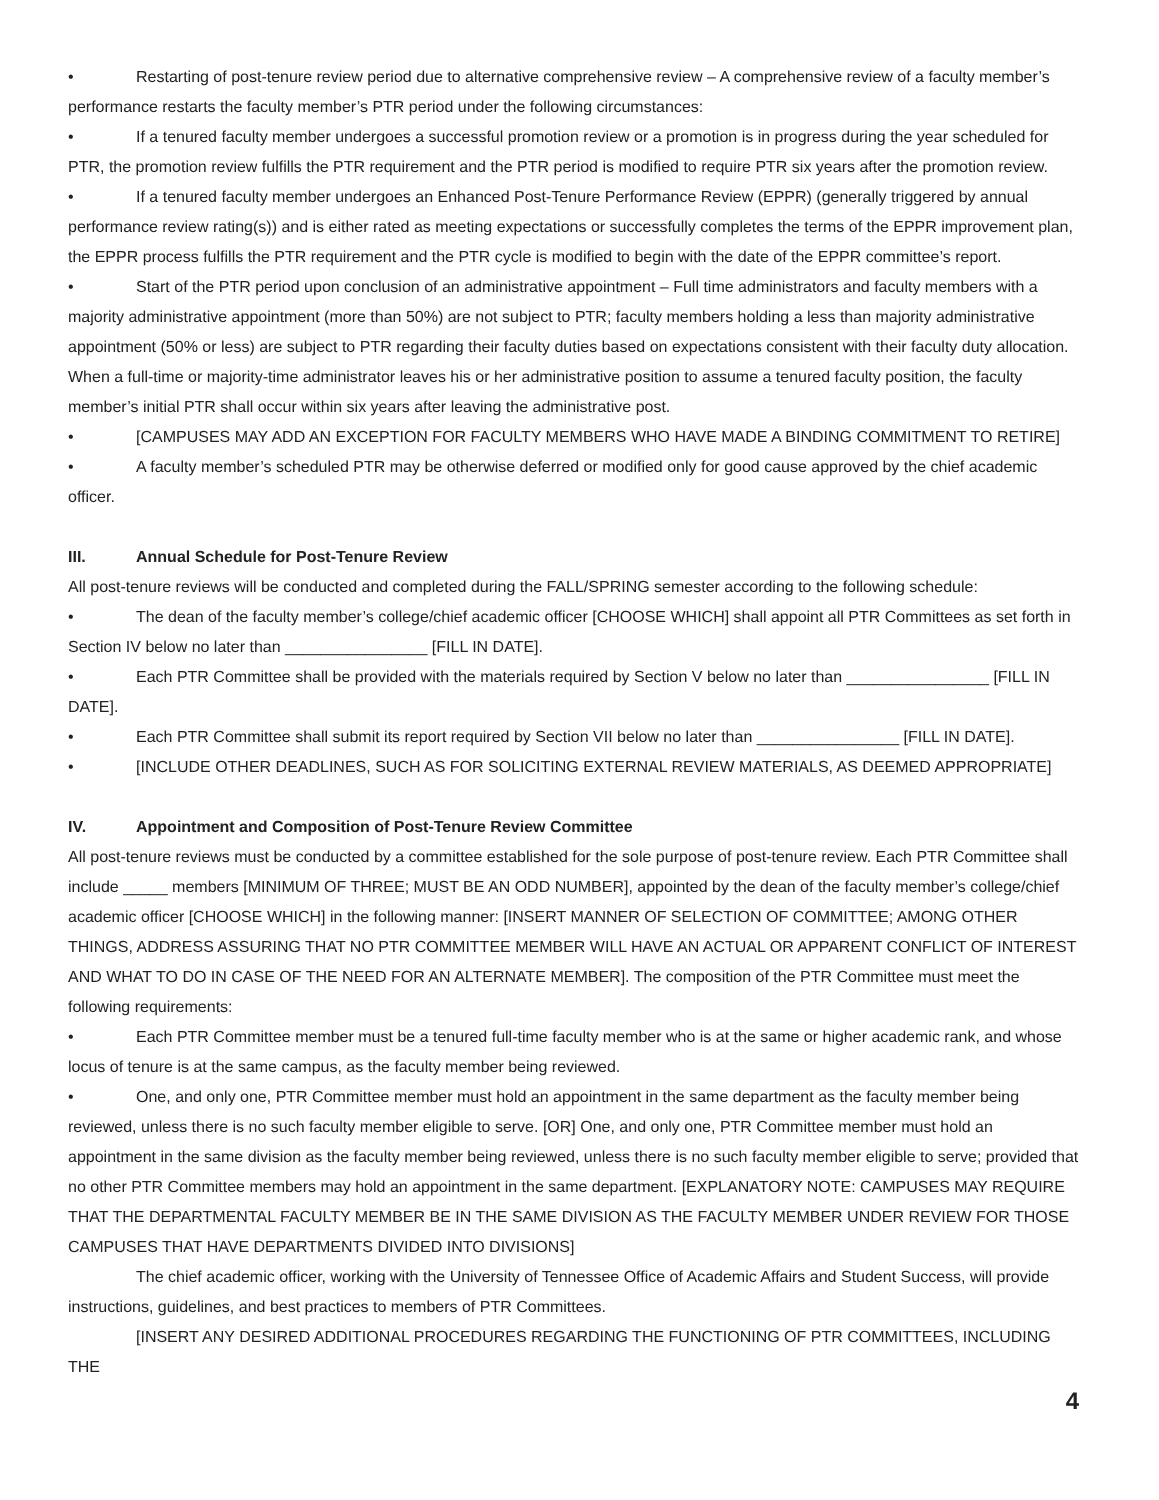• Restarting of post-tenure review period due to alternative comprehensive review – A comprehensive review of a faculty member’s performance restarts the faculty member’s PTR period under the following circumstances:
• If a tenured faculty member undergoes a successful promotion review or a promotion is in progress during the year scheduled for PTR, the promotion review fulfills the PTR requirement and the PTR period is modified to require PTR six years after the promotion review.
• If a tenured faculty member undergoes an Enhanced Post-Tenure Performance Review (EPPR) (generally triggered by annual performance review rating(s)) and is either rated as meeting expectations or successfully completes the terms of the EPPR improvement plan, the EPPR process fulfills the PTR requirement and the PTR cycle is modified to begin with the date of the EPPR committee’s report.
• Start of the PTR period upon conclusion of an administrative appointment – Full time administrators and faculty members with a majority administrative appointment (more than 50%) are not subject to PTR; faculty members holding a less than majority administrative appointment (50% or less) are subject to PTR regarding their faculty duties based on expectations consistent with their faculty duty allocation. When a full-time or majority-time administrator leaves his or her administrative position to assume a tenured faculty position, the faculty member’s initial PTR shall occur within six years after leaving the administrative post.
• [CAMPUSES MAY ADD AN EXCEPTION FOR FACULTY MEMBERS WHO HAVE MADE A BINDING COMMITMENT TO RETIRE]
• A faculty member’s scheduled PTR may be otherwise deferred or modified only for good cause approved by the chief academic officer.
III. Annual Schedule for Post-Tenure Review
All post-tenure reviews will be conducted and completed during the FALL/SPRING semester according to the following schedule:
• The dean of the faculty member’s college/chief academic officer [CHOOSE WHICH] shall appoint all PTR Committees as set forth in Section IV below no later than ________________ [FILL IN DATE].
• Each PTR Committee shall be provided with the materials required by Section V below no later than ________________ [FILL IN DATE].
• Each PTR Committee shall submit its report required by Section VII below no later than ________________ [FILL IN DATE].
• [INCLUDE OTHER DEADLINES, SUCH AS FOR SOLICITING EXTERNAL REVIEW MATERIALS, AS DEEMED APPROPRIATE]
IV. Appointment and Composition of Post-Tenure Review Committee
All post-tenure reviews must be conducted by a committee established for the sole purpose of post-tenure review. Each PTR Committee shall include _____ members [MINIMUM OF THREE; MUST BE AN ODD NUMBER], appointed by the dean of the faculty member’s college/chief academic officer [CHOOSE WHICH] in the following manner: [INSERT MANNER OF SELECTION OF COMMITTEE; AMONG OTHER THINGS, ADDRESS ASSURING THAT NO PTR COMMITTEE MEMBER WILL HAVE AN ACTUAL OR APPARENT CONFLICT OF INTEREST AND WHAT TO DO IN CASE OF THE NEED FOR AN ALTERNATE MEMBER]. The composition of the PTR Committee must meet the following requirements:
• Each PTR Committee member must be a tenured full-time faculty member who is at the same or higher academic rank, and whose locus of tenure is at the same campus, as the faculty member being reviewed.
• One, and only one, PTR Committee member must hold an appointment in the same department as the faculty member being reviewed, unless there is no such faculty member eligible to serve. [OR] One, and only one, PTR Committee member must hold an appointment in the same division as the faculty member being reviewed, unless there is no such faculty member eligible to serve; provided that no other PTR Committee members may hold an appointment in the same department. [EXPLANATORY NOTE: CAMPUSES MAY REQUIRE THAT THE DEPARTMENTAL FACULTY MEMBER BE IN THE SAME DIVISION AS THE FACULTY MEMBER UNDER REVIEW FOR THOSE CAMPUSES THAT HAVE DEPARTMENTS DIVIDED INTO DIVISIONS]
The chief academic officer, working with the University of Tennessee Office of Academic Affairs and Student Success, will provide instructions, guidelines, and best practices to members of PTR Committees.
[INSERT ANY DESIRED ADDITIONAL PROCEDURES REGARDING THE FUNCTIONING OF PTR COMMITTEES, INCLUDING THE
4